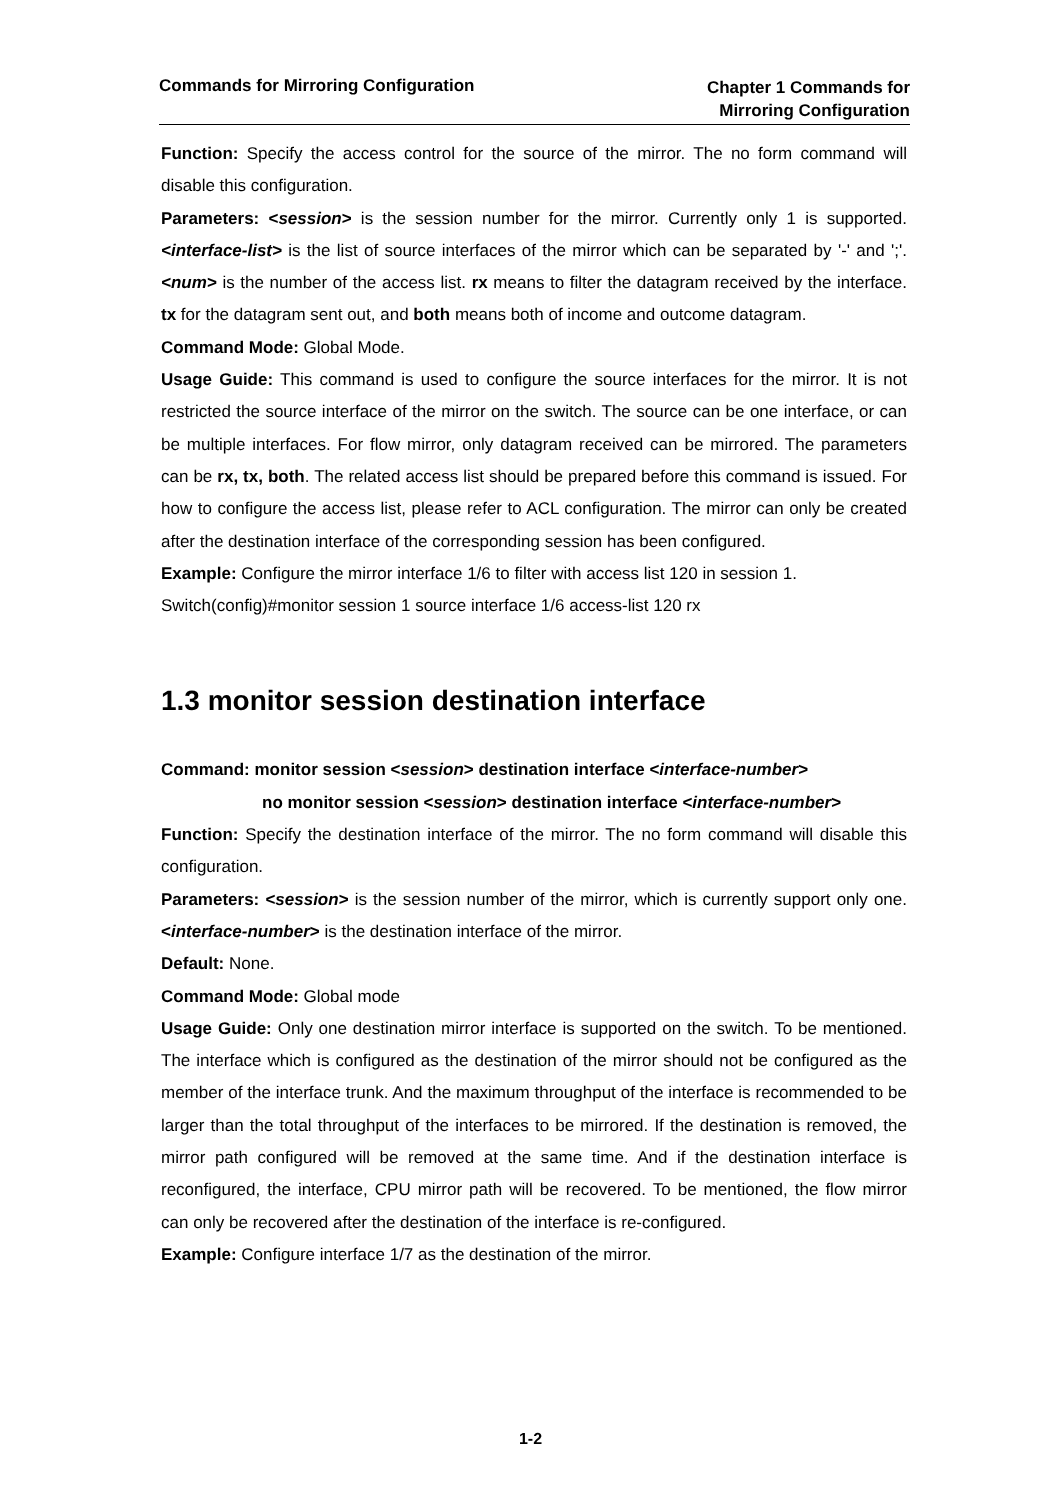Commands for Mirroring Configuration
Chapter 1 Commands for
Mirroring Configuration
Function: Specify the access control for the source of the mirror. The no form command will disable this configuration.
Parameters: <session> is the session number for the mirror. Currently only 1 is supported. <interface-list> is the list of source interfaces of the mirror which can be separated by '-' and ';'. <num> is the number of the access list. rx means to filter the datagram received by the interface. tx for the datagram sent out, and both means both of income and outcome datagram.
Command Mode: Global Mode.
Usage Guide: This command is used to configure the source interfaces for the mirror. It is not restricted the source interface of the mirror on the switch. The source can be one interface, or can be multiple interfaces. For flow mirror, only datagram received can be mirrored. The parameters can be rx, tx, both. The related access list should be prepared before this command is issued. For how to configure the access list, please refer to ACL configuration. The mirror can only be created after the destination interface of the corresponding session has been configured.
Example: Configure the mirror interface 1/6 to filter with access list 120 in session 1.
Switch(config)#monitor session 1 source interface 1/6 access-list 120 rx
1.3 monitor session destination interface
Command: monitor session <session> destination interface <interface-number>
no monitor session <session> destination interface <interface-number>
Function: Specify the destination interface of the mirror. The no form command will disable this configuration.
Parameters: <session> is the session number of the mirror, which is currently support only one. <interface-number> is the destination interface of the mirror.
Default: None.
Command Mode: Global mode
Usage Guide: Only one destination mirror interface is supported on the switch. To be mentioned. The interface which is configured as the destination of the mirror should not be configured as the member of the interface trunk. And the maximum throughput of the interface is recommended to be larger than the total throughput of the interfaces to be mirrored. If the destination is removed, the mirror path configured will be removed at the same time. And if the destination interface is reconfigured, the interface, CPU mirror path will be recovered. To be mentioned, the flow mirror can only be recovered after the destination of the interface is re-configured.
Example: Configure interface 1/7 as the destination of the mirror.
1-2